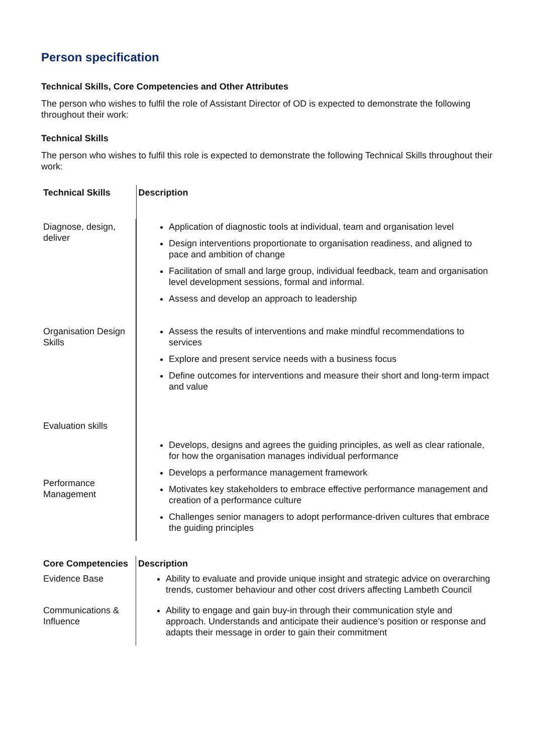Person specification
Technical Skills, Core Competencies and Other Attributes
The person who wishes to fulfil the role of Assistant Director of OD is expected to demonstrate the following throughout their work:
Technical Skills
The person who wishes to fulfil this role is expected to demonstrate the following Technical Skills throughout their work:
| Technical Skills | Description |
| --- | --- |
| Diagnose, design, deliver | Application of diagnostic tools at individual, team and organisation level Design interventions proportionate to organisation readiness, and aligned to pace and ambition of change Facilitation of small and large group, individual feedback, team and organisation level development sessions, formal and informal. Assess and develop an approach to leadership |
| Organisation Design Skills | Assess the results of interventions and make mindful recommendations to services Explore and present service needs with a business focus Define outcomes for interventions and measure their short and long-term impact and value |
| Evaluation skills | |
| Performance Management | Develops, designs and agrees the guiding principles, as well as clear rationale, for how the organisation manages individual performance Develops a performance management framework Motivates key stakeholders to embrace effective performance management and creation of a performance culture Challenges senior managers to adopt performance-driven cultures that embrace the guiding principles |
| Core Competencies | Description |
| --- | --- |
| Evidence Base | Ability to evaluate and provide unique insight and strategic advice on overarching trends, customer behaviour and other cost drivers affecting Lambeth Council |
| Communications & Influence | Ability to engage and gain buy-in through their communication style and approach. Understands and anticipate their audience’s position or response and adapts their message in order to gain their commitment |